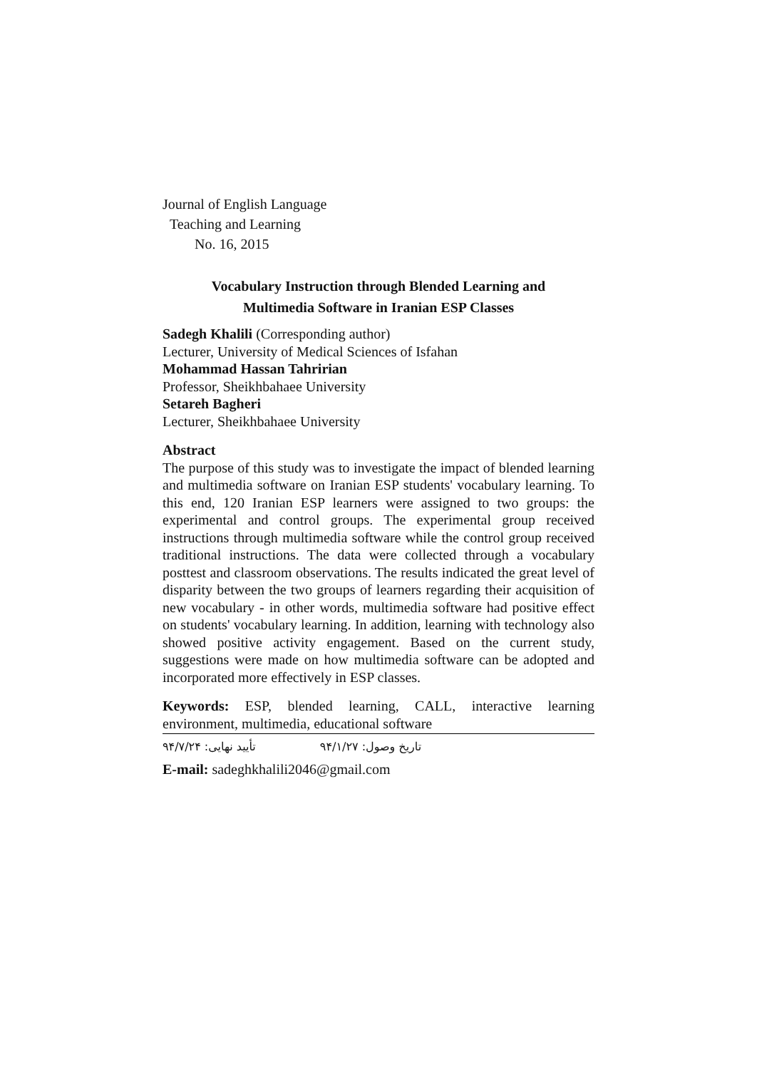Journal of English Language
Teaching and Learning
No. 16, 2015
Vocabulary Instruction through Blended Learning and
Multimedia Software in Iranian ESP Classes
Sadegh Khalili (Corresponding author)
Lecturer, University of Medical Sciences of Isfahan
Mohammad Hassan Tahririan
Professor, Sheikhbahaee University
Setareh Bagheri
Lecturer, Sheikhbahaee University
Abstract
The purpose of this study was to investigate the impact of blended learning and multimedia software on Iranian ESP students' vocabulary learning. To this end, 120 Iranian ESP learners were assigned to two groups: the experimental and control groups. The experimental group received instructions through multimedia software while the control group received traditional instructions. The data were collected through a vocabulary posttest and classroom observations. The results indicated the great level of disparity between the two groups of learners regarding their acquisition of new vocabulary - in other words, multimedia software had positive effect on students' vocabulary learning. In addition, learning with technology also showed positive activity engagement. Based on the current study, suggestions were made on how multimedia software can be adopted and incorporated more effectively in ESP classes.
Keywords: ESP, blended learning, CALL, interactive learning environment, multimedia, educational software
تاریخ وصول: ۹۴/۱/۲۷ تأیید نهایی: ۹۴/۷/۲۴
E-mail: sadeghkhalili2046@gmail.com